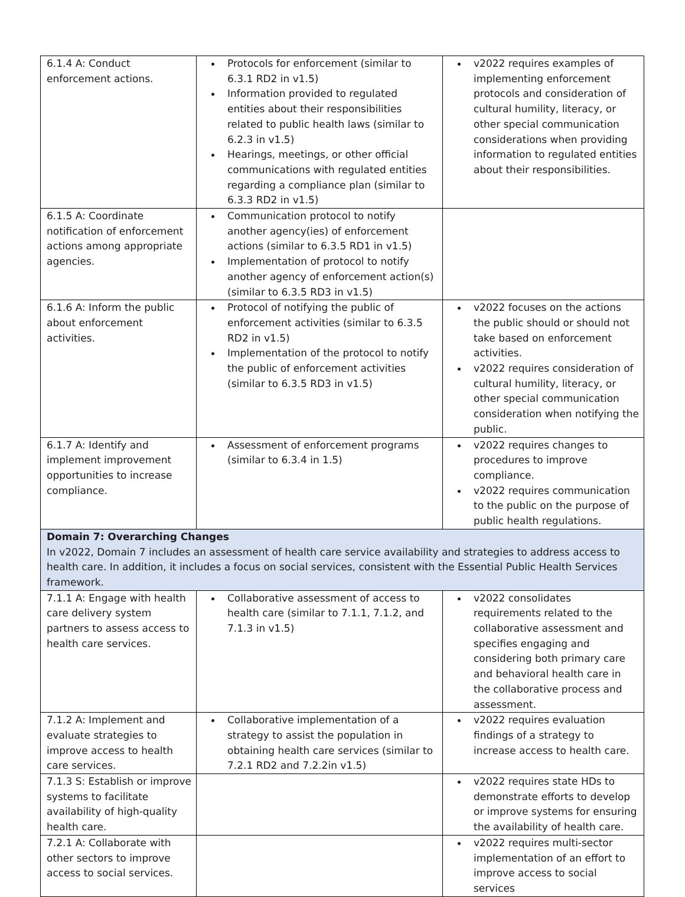| 6.1.4 A: Conduct enforcement actions. | Protocols for enforcement (similar to 6.3.1 RD2 in v1.5) Information provided to regulated entities about their responsibilities related to public health laws (similar to 6.2.3 in v1.5) Hearings, meetings, or other official communications with regulated entities regarding a compliance plan (similar to 6.3.3 RD2 in v1.5) | v2022 requires examples of implementing enforcement protocols and consideration of cultural humility, literacy, or other special communication considerations when providing information to regulated entities about their responsibilities. |
| 6.1.5 A: Coordinate notification of enforcement actions among appropriate agencies. | Communication protocol to notify another agency(ies) of enforcement actions (similar to 6.3.5 RD1 in v1.5) Implementation of protocol to notify another agency of enforcement action(s) (similar to 6.3.5 RD3 in v1.5) | |
| 6.1.6 A: Inform the public about enforcement activities. | Protocol of notifying the public of enforcement activities (similar to 6.3.5 RD2 in v1.5) Implementation of the protocol to notify the public of enforcement activities (similar to 6.3.5 RD3 in v1.5) | v2022 focuses on the actions the public should or should not take based on enforcement activities. v2022 requires consideration of cultural humility, literacy, or other special communication consideration when notifying the public. |
| 6.1.7 A: Identify and implement improvement opportunities to increase compliance. | Assessment of enforcement programs (similar to 6.3.4 in 1.5) | v2022 requires changes to procedures to improve compliance. v2022 requires communication to the public on the purpose of public health regulations. |
| Domain 7: Overarching Changes In v2022, Domain 7 includes an assessment of health care service availability and strategies to address access to health care. In addition, it includes a focus on social services, consistent with the Essential Public Health Services framework. | | |
| 7.1.1 A: Engage with health care delivery system partners to assess access to health care services. | Collaborative assessment of access to health care (similar to 7.1.1, 7.1.2, and 7.1.3 in v1.5) | v2022 consolidates requirements related to the collaborative assessment and specifies engaging and considering both primary care and behavioral health care in the collaborative process and assessment. |
| 7.1.2 A: Implement and evaluate strategies to improve access to health care services. | Collaborative implementation of a strategy to assist the population in obtaining health care services (similar to 7.2.1 RD2 and 7.2.2in v1.5) | v2022 requires evaluation findings of a strategy to increase access to health care. |
| 7.1.3 S: Establish or improve systems to facilitate availability of high-quality health care. | | v2022 requires state HDs to demonstrate efforts to develop or improve systems for ensuring the availability of health care. |
| 7.2.1 A: Collaborate with other sectors to improve access to social services. | | v2022 requires multi-sector implementation of an effort to improve access to social services |